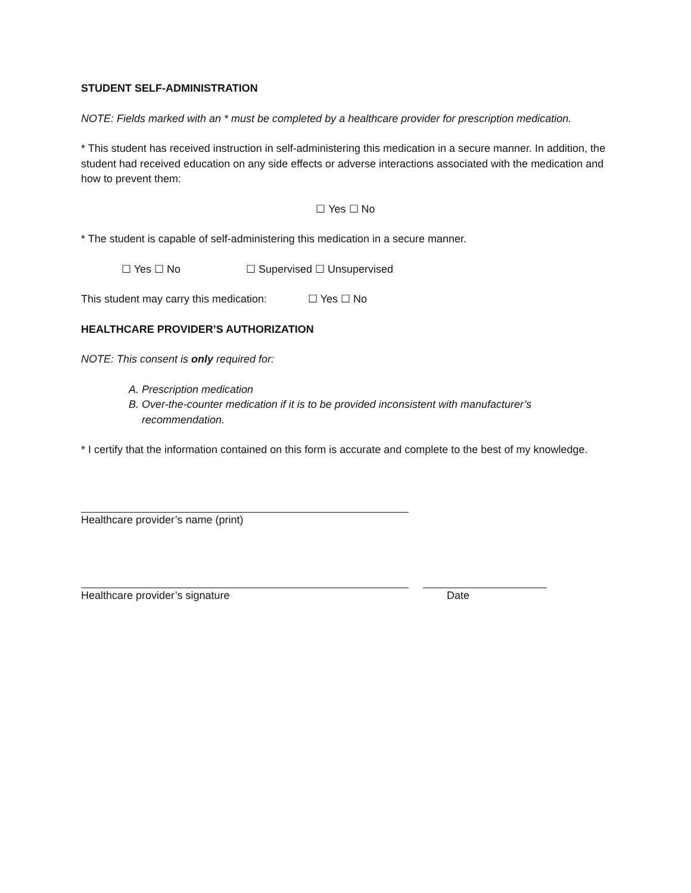STUDENT SELF-ADMINISTRATION
NOTE: Fields marked with an * must be completed by a healthcare provider for prescription medication.
* This student has received instruction in self-administering this medication in a secure manner. In addition, the student had received education on any side effects or adverse interactions associated with the medication and how to prevent them:
☐ Yes ☐ No
* The student is capable of self-administering this medication in a secure manner.
☐ Yes ☐ No ☐ Supervised ☐ Unsupervised
This student may carry this medication: ☐ Yes ☐ No
HEALTHCARE PROVIDER’S AUTHORIZATION
NOTE: This consent is only required for:
A. Prescription medication
B. Over-the-counter medication if it is to be provided inconsistent with manufacturer’s recommendation.
* I certify that the information contained on this form is accurate and complete to the best of my knowledge.
Healthcare provider’s name (print)
Healthcare provider’s signature Date